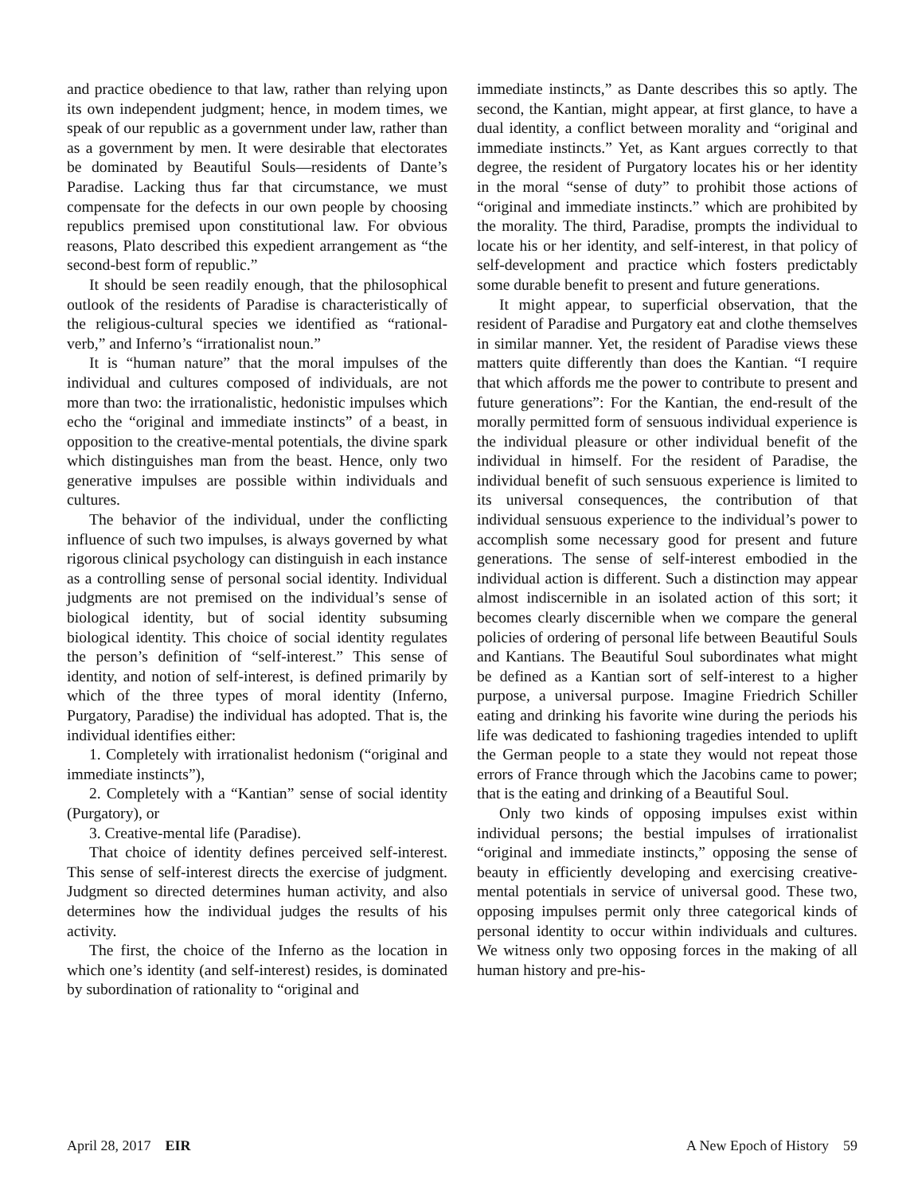and practice obedience to that law, rather than relying upon its own independent judgment; hence, in modem times, we speak of our republic as a government under law, rather than as a government by men. It were desirable that electorates be dominated by Beautiful Souls—residents of Dante’s Paradise. Lacking thus far that circumstance, we must compensate for the defects in our own people by choosing republics premised upon constitutional law. For obvious reasons, Plato described this expedient arrangement as “the second-best form of republic.”
It should be seen readily enough, that the philosophical outlook of the residents of Paradise is characteristically of the religious-cultural species we identified as “rational-verb,” and Inferno’s “irrationalist noun.”
It is “human nature” that the moral impulses of the individual and cultures composed of individuals, are not more than two: the irrationalistic, hedonistic impulses which echo the “original and immediate instincts” of a beast, in opposition to the creative-mental potentials, the divine spark which distinguishes man from the beast. Hence, only two generative impulses are possible within individuals and cultures.
The behavior of the individual, under the conflicting influence of such two impulses, is always governed by what rigorous clinical psychology can distinguish in each instance as a controlling sense of personal social identity. Individual judgments are not premised on the individual’s sense of biological identity, but of social identity subsuming biological identity. This choice of social identity regulates the person’s definition of “self-interest.” This sense of identity, and notion of self-interest, is defined primarily by which of the three types of moral identity (Inferno, Purgatory, Paradise) the individual has adopted. That is, the individual identifies either:
1. Completely with irrationalist hedonism (“original and immediate instincts”),
2. Completely with a “Kantian” sense of social identity (Purgatory), or
3. Creative-mental life (Paradise).
That choice of identity defines perceived self-interest. This sense of self-interest directs the exercise of judgment. Judgment so directed determines human activity, and also determines how the individual judges the results of his activity.
The first, the choice of the Inferno as the location in which one’s identity (and self-interest) resides, is dominated by subordination of rationality to “original and
immediate instincts,” as Dante describes this so aptly. The second, the Kantian, might appear, at first glance, to have a dual identity, a conflict between morality and “original and immediate instincts.” Yet, as Kant argues correctly to that degree, the resident of Purgatory locates his or her identity in the moral “sense of duty” to prohibit those actions of “original and immediate instincts.” which are prohibited by the morality. The third, Paradise, prompts the individual to locate his or her identity, and self-interest, in that policy of self-development and practice which fosters predictably some durable benefit to present and future generations.
It might appear, to superficial observation, that the resident of Paradise and Purgatory eat and clothe themselves in similar manner. Yet, the resident of Paradise views these matters quite differently than does the Kantian. “I require that which affords me the power to contribute to present and future generations”: For the Kantian, the end-result of the morally permitted form of sensuous individual experience is the individual pleasure or other individual benefit of the individual in himself. For the resident of Paradise, the individual benefit of such sensuous experience is limited to its universal consequences, the contribution of that individual sensuous experience to the individual’s power to accomplish some necessary good for present and future generations. The sense of self-interest embodied in the individual action is different. Such a distinction may appear almost indiscernible in an isolated action of this sort; it becomes clearly discernible when we compare the general policies of ordering of personal life between Beautiful Souls and Kantians. The Beautiful Soul subordinates what might be defined as a Kantian sort of self-interest to a higher purpose, a universal purpose. Imagine Friedrich Schiller eating and drinking his favorite wine during the periods his life was dedicated to fashioning tragedies intended to uplift the German people to a state they would not repeat those errors of France through which the Jacobins came to power; that is the eating and drinking of a Beautiful Soul.
Only two kinds of opposing impulses exist within individual persons; the bestial impulses of irrationalist “original and immediate instincts,” opposing the sense of beauty in efficiently developing and exercising creative-mental potentials in service of universal good. These two, opposing impulses permit only three categorical kinds of personal identity to occur within individuals and cultures. We witness only two opposing forces in the making of all human history and pre-his-
April 28, 2017 EIR A New Epoch of History 59